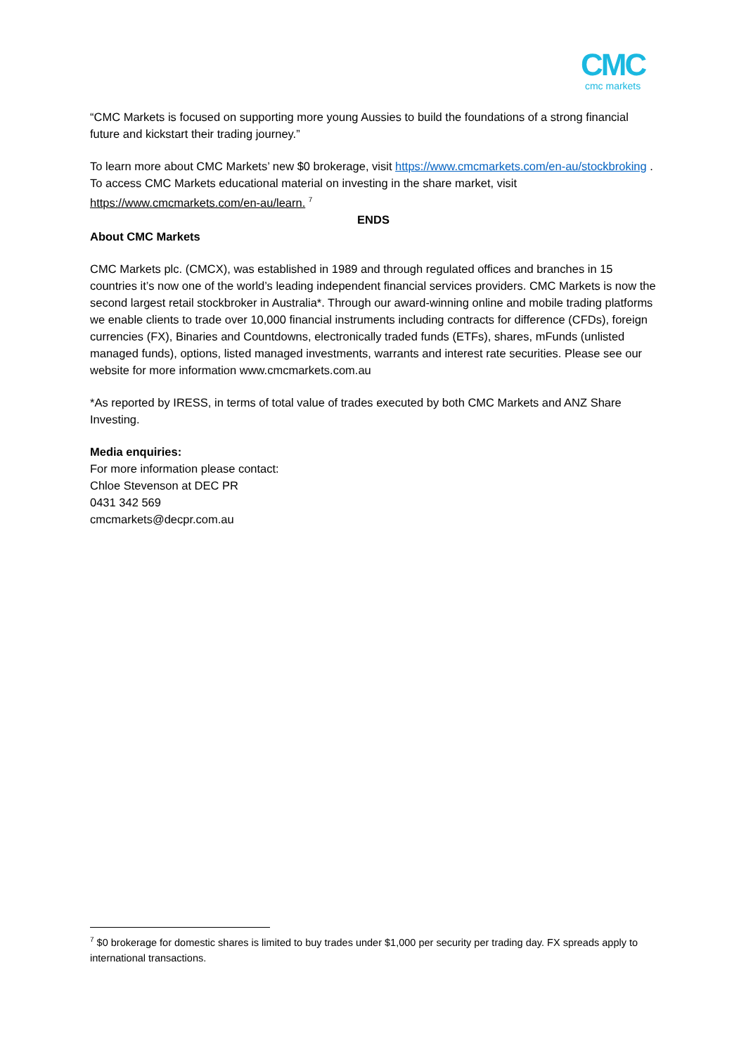CMC
cmc markets
“CMC Markets is focused on supporting more young Aussies to build the foundations of a strong financial future and kickstart their trading journey.”
To learn more about CMC Markets’ new $0 brokerage, visit https://www.cmcmarkets.com/en-au/stockbroking . To access CMC Markets educational material on investing in the share market, visit https://www.cmcmarkets.com/en-au/learn. <sup>7</sup>
ENDS
About CMC Markets
CMC Markets plc. (CMCX), was established in 1989 and through regulated offices and branches in 15 countries it’s now one of the world’s leading independent financial services providers. CMC Markets is now the second largest retail stockbroker in Australia*. Through our award-winning online and mobile trading platforms we enable clients to trade over 10,000 financial instruments including contracts for difference (CFDs), foreign currencies (FX), Binaries and Countdowns, electronically traded funds (ETFs), shares, mFunds (unlisted managed funds), options, listed managed investments, warrants and interest rate securities. Please see our website for more information www.cmcmarkets.com.au
*As reported by IRESS, in terms of total value of trades executed by both CMC Markets and ANZ Share Investing.
Media enquiries:
For more information please contact:
Chloe Stevenson at DEC PR
0431 342 569
cmcmarkets@decpr.com.au
<sup>7</sup> $0 brokerage for domestic shares is limited to buy trades under $1,000 per security per trading day. FX spreads apply to international transactions.